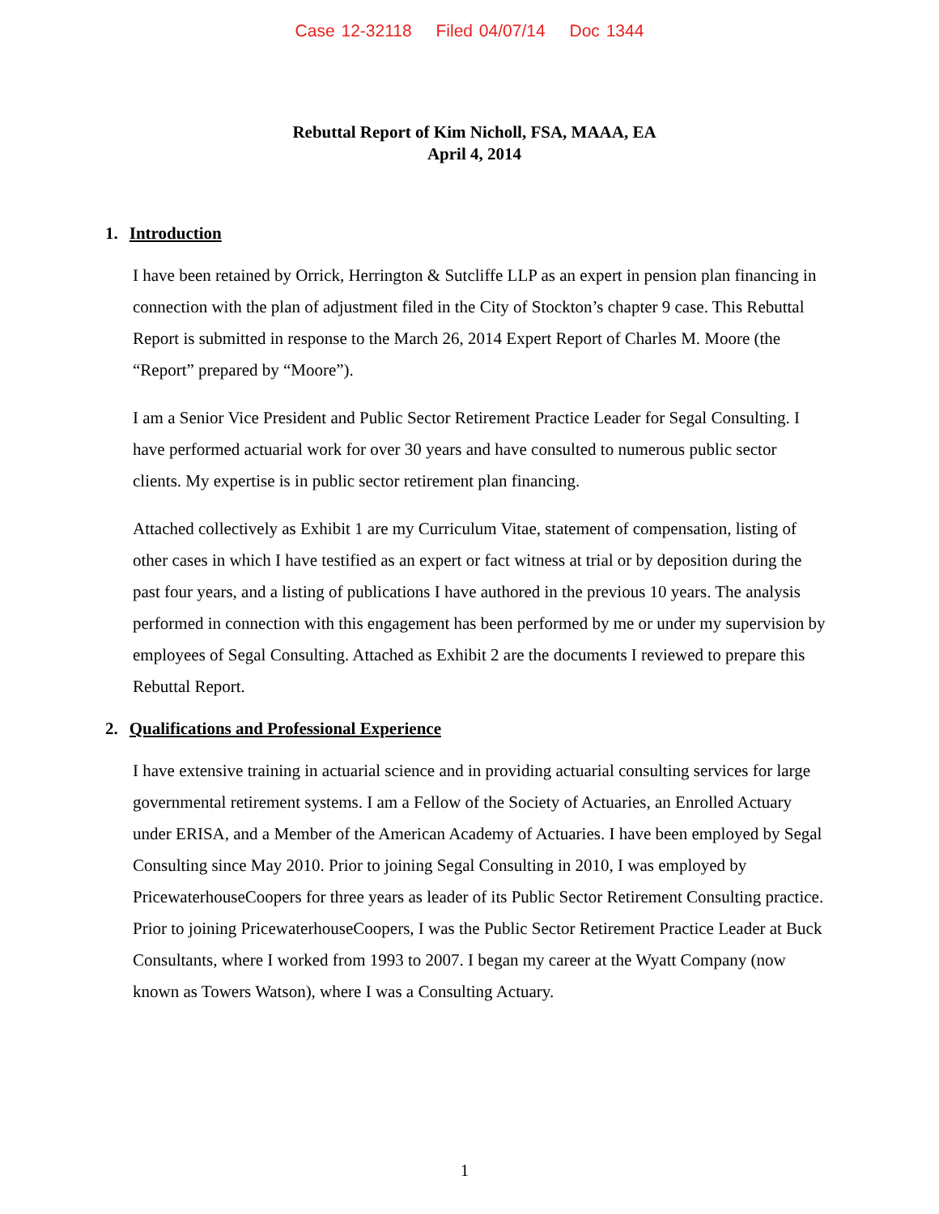Case 12-32118 Filed 04/07/14 Doc 1344
Rebuttal Report of Kim Nicholl, FSA, MAAA, EA
April 4, 2014
1. Introduction
I have been retained by Orrick, Herrington & Sutcliffe LLP as an expert in pension plan financing in connection with the plan of adjustment filed in the City of Stockton’s chapter 9 case. This Rebuttal Report is submitted in response to the March 26, 2014 Expert Report of Charles M. Moore (the “Report” prepared by “Moore”).
I am a Senior Vice President and Public Sector Retirement Practice Leader for Segal Consulting. I have performed actuarial work for over 30 years and have consulted to numerous public sector clients. My expertise is in public sector retirement plan financing.
Attached collectively as Exhibit 1 are my Curriculum Vitae, statement of compensation, listing of other cases in which I have testified as an expert or fact witness at trial or by deposition during the past four years, and a listing of publications I have authored in the previous 10 years. The analysis performed in connection with this engagement has been performed by me or under my supervision by employees of Segal Consulting. Attached as Exhibit 2 are the documents I reviewed to prepare this Rebuttal Report.
2. Qualifications and Professional Experience
I have extensive training in actuarial science and in providing actuarial consulting services for large governmental retirement systems. I am a Fellow of the Society of Actuaries, an Enrolled Actuary under ERISA, and a Member of the American Academy of Actuaries. I have been employed by Segal Consulting since May 2010. Prior to joining Segal Consulting in 2010, I was employed by PricewaterhouseCoopers for three years as leader of its Public Sector Retirement Consulting practice. Prior to joining PricewaterhouseCoopers, I was the Public Sector Retirement Practice Leader at Buck Consultants, where I worked from 1993 to 2007. I began my career at the Wyatt Company (now known as Towers Watson), where I was a Consulting Actuary.
1